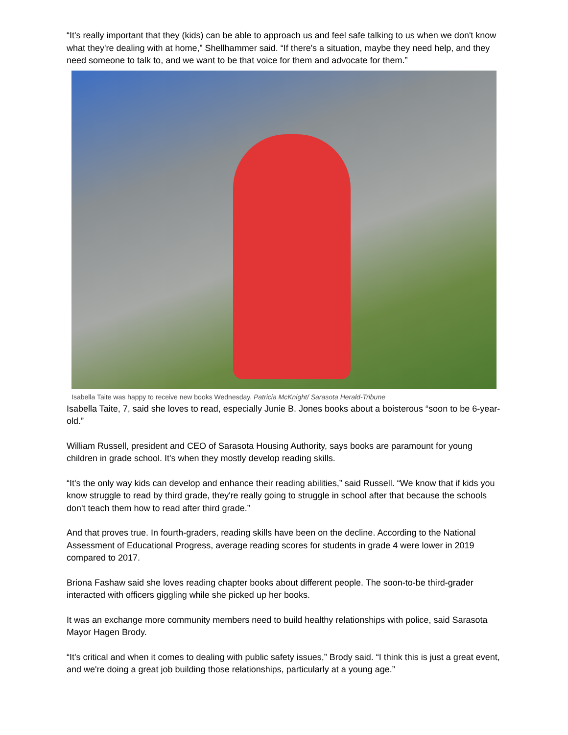“It's really important that they (kids) can be able to approach us and feel safe talking to us when we don't know what they're dealing with at home,” Shellhammer said. “If there's a situation, maybe they need help, and they need someone to talk to, and we want to be that voice for them and advocate for them.”
Isabella Taite was happy to receive new books Wednesday. Patricia McKnight/ Sarasota Herald-Tribune
Isabella Taite, 7, said she loves to read, especially Junie B. Jones books about a boisterous “soon to be 6-year-old.”
William Russell, president and CEO of Sarasota Housing Authority, says books are paramount for young children in grade school. It's when they mostly develop reading skills.
“It's the only way kids can develop and enhance their reading abilities,” said Russell. “We know that if kids you know struggle to read by third grade, they're really going to struggle in school after that because the schools don't teach them how to read after third grade.”
And that proves true. In fourth-graders, reading skills have been on the decline. According to the National Assessment of Educational Progress, average reading scores for students in grade 4 were lower in 2019 compared to 2017.
Briona Fashaw said she loves reading chapter books about different people. The soon-to-be third-grader interacted with officers giggling while she picked up her books.
It was an exchange more community members need to build healthy relationships with police, said Sarasota Mayor Hagen Brody.
“It's critical and when it comes to dealing with public safety issues,” Brody said. “I think this is just a great event, and we're doing a great job building those relationships, particularly at a young age.”